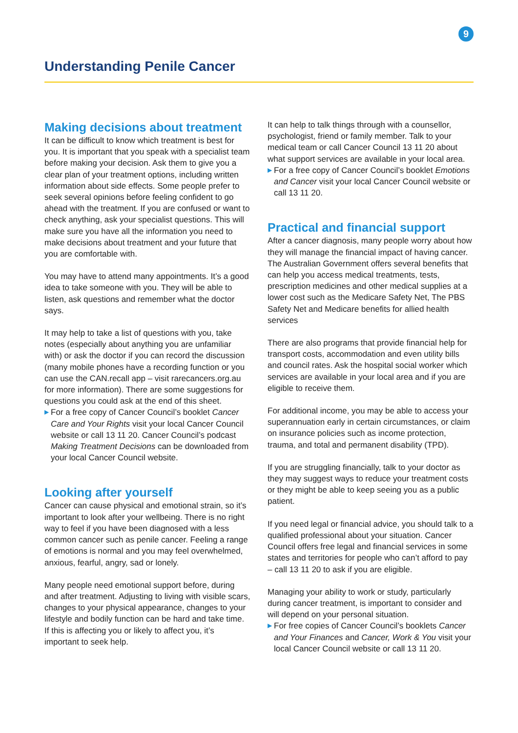9
Understanding Penile Cancer
Making decisions about treatment
It can be difficult to know which treatment is best for you. It is important that you speak with a specialist team before making your decision. Ask them to give you a clear plan of your treatment options, including written information about side effects. Some people prefer to seek several opinions before feeling confident to go ahead with the treatment. If you are confused or want to check anything, ask your specialist questions. This will make sure you have all the information you need to make decisions about treatment and your future that you are comfortable with.
You may have to attend many appointments. It’s a good idea to take someone with you. They will be able to listen, ask questions and remember what the doctor says.
It may help to take a list of questions with you, take notes (especially about anything you are unfamiliar with) or ask the doctor if you can record the discussion (many mobile phones have a recording function or you can use the CAN.recall app – visit rarecancers.org.au for more information). There are some suggestions for questions you could ask at the end of this sheet.
▶ For a free copy of Cancer Council’s booklet Cancer Care and Your Rights visit your local Cancer Council website or call 13 11 20. Cancer Council’s podcast Making Treatment Decisions can be downloaded from your local Cancer Council website.
Looking after yourself
Cancer can cause physical and emotional strain, so it’s important to look after your wellbeing. There is no right way to feel if you have been diagnosed with a less common cancer such as penile cancer. Feeling a range of emotions is normal and you may feel overwhelmed, anxious, fearful, angry, sad or lonely.
Many people need emotional support before, during and after treatment. Adjusting to living with visible scars, changes to your physical appearance, changes to your lifestyle and bodily function can be hard and take time. If this is affecting you or likely to affect you, it’s important to seek help.
It can help to talk things through with a counsellor, psychologist, friend or family member. Talk to your medical team or call Cancer Council 13 11 20 about what support services are available in your local area.
▶ For a free copy of Cancer Council’s booklet Emotions and Cancer visit your local Cancer Council website or call 13 11 20.
Practical and financial support
After a cancer diagnosis, many people worry about how they will manage the financial impact of having cancer. The Australian Government offers several benefits that can help you access medical treatments, tests, prescription medicines and other medical supplies at a lower cost such as the Medicare Safety Net, The PBS Safety Net and Medicare benefits for allied health services
There are also programs that provide financial help for transport costs, accommodation and even utility bills and council rates. Ask the hospital social worker which services are available in your local area and if you are eligible to receive them.
For additional income, you may be able to access your superannuation early in certain circumstances, or claim on insurance policies such as income protection, trauma, and total and permanent disability (TPD).
If you are struggling financially, talk to your doctor as they may suggest ways to reduce your treatment costs or they might be able to keep seeing you as a public patient.
If you need legal or financial advice, you should talk to a qualified professional about your situation. Cancer Council offers free legal and financial services in some states and territories for people who can’t afford to pay – call 13 11 20 to ask if you are eligible.
Managing your ability to work or study, particularly during cancer treatment, is important to consider and will depend on your personal situation.
▶ For free copies of Cancer Council’s booklets Cancer and Your Finances and Cancer, Work & You visit your local Cancer Council website or call 13 11 20.